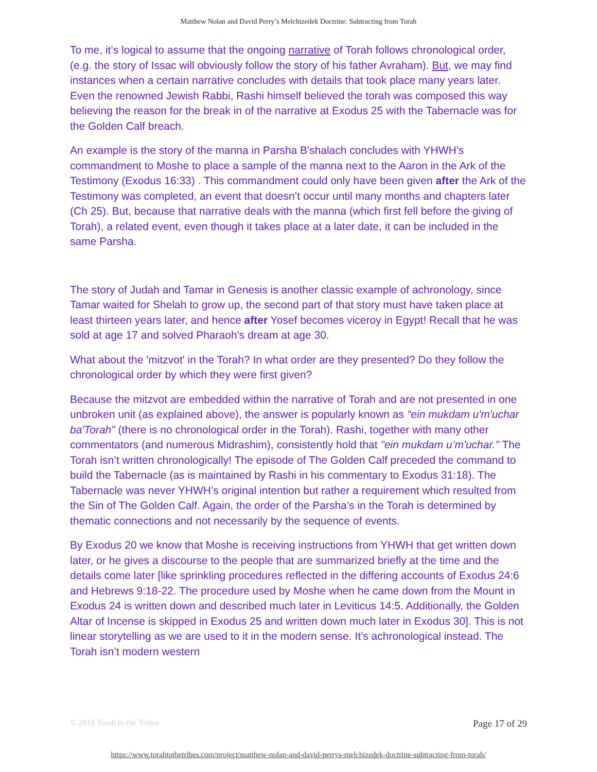Matthew Nolan and David Perry’s Melchizedek Doctrine: Subtracting from Torah
To me, it’s logical to assume that the ongoing narrative of Torah follows chronological order, (e.g. the story of Issac will obviously follow the story of his father Avraham). But, we may find instances when a certain narrative concludes with details that took place many years later. Even the renowned Jewish Rabbi, Rashi himself believed the torah was composed this way believing the reason for the break in of the narrative at Exodus 25 with the Tabernacle was for the Golden Calf breach.
An example is the story of the manna in Parsha B'shalach concludes with YHWH's commandment to Moshe to place a sample of the manna next to the Aaron in the Ark of the Testimony (Exodus 16:33) . This commandment could only have been given after the Ark of the Testimony was completed, an event that doesn’t occur until many months and chapters later (Ch 25). But, because that narrative deals with the manna (which first fell before the giving of Torah), a related event, even though it takes place at a later date, it can be included in the same Parsha.
The story of Judah and Tamar in Genesis is another classic example of achronology, since Tamar waited for Shelah to grow up, the second part of that story must have taken place at least thirteen years later, and hence after Yosef becomes viceroy in Egypt! Recall that he was sold at age 17 and solved Pharaoh's dream at age 30.
What about the 'mitzvot' in the Torah? In what order are they presented? Do they follow the chronological order by which they were first given?
Because the mitzvot are embedded within the narrative of Torah and are not presented in one unbroken unit (as explained above), the answer is popularly known as "ein mukdam u'm'uchar ba'Torah" (there is no chronological order in the Torah). Rashi, together with many other commentators (and numerous Midrashim), consistently hold that "ein mukdam u’m'uchar." The Torah isn’t written chronologically! The episode of The Golden Calf preceded the command to build the Tabernacle (as is maintained by Rashi in his commentary to Exodus 31:18). The Tabernacle was never YHWH’s original intention but rather a requirement which resulted from the Sin of The Golden Calf. Again, the order of the Parsha’s in the Torah is determined by thematic connections and not necessarily by the sequence of events.
By Exodus 20 we know that Moshe is receiving instructions from YHWH that get written down later, or he gives a discourse to the people that are summarized briefly at the time and the details come later [like sprinkling procedures reflected in the differing accounts of Exodus 24:6 and Hebrews 9:18-22. The procedure used by Moshe when he came down from the Mount in Exodus 24 is written down and described much later in Leviticus 14:5. Additionally, the Golden Altar of Incense is skipped in Exodus 25 and written down much later in Exodus 30]. This is not linear storytelling as we are used to it in the modern sense. It’s achronological instead. The Torah isn’t modern western
© 2018 Torah to the Tribes Page 17 of 29
https://www.torahtothetribes.com/project/matthew-nolan-and-david-perrys-melchizedek-doctrine-subtracting-from-torah/